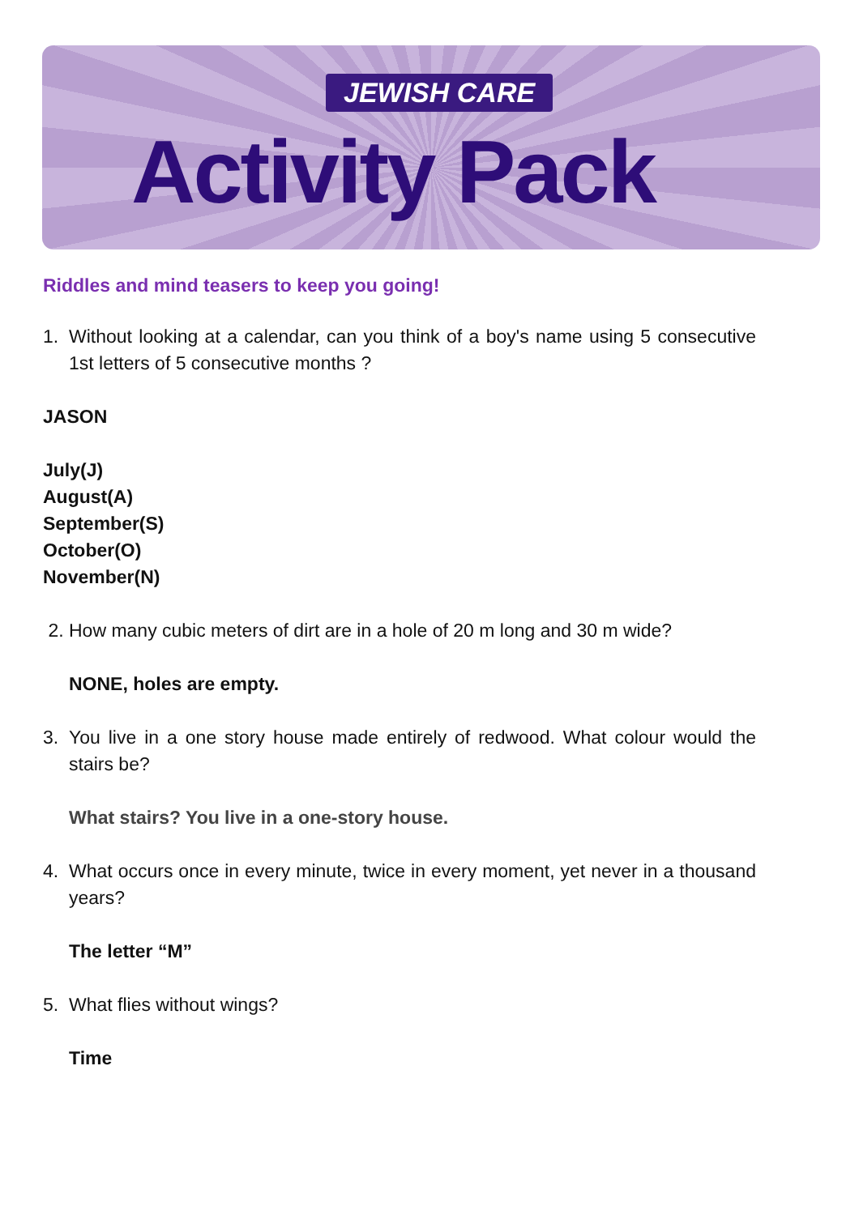JEWISH CARE
Activity Pack
Riddles and mind teasers to keep you going!
1. Without looking at a calendar, can you think of a boy's name using 5 consecutive 1st letters of 5 consecutive months ?
JASON
July(J)
August(A)
September(S)
October(O)
November(N)
2. How many cubic meters of dirt are in a hole of 20 m long and 30 m wide?
NONE, holes are empty.
3. You live in a one story house made entirely of redwood. What colour would the stairs be?
What stairs? You live in a one-story house.
4. What occurs once in every minute, twice in every moment, yet never in a thousand years?
The letter “M”
5. What flies without wings?
Time